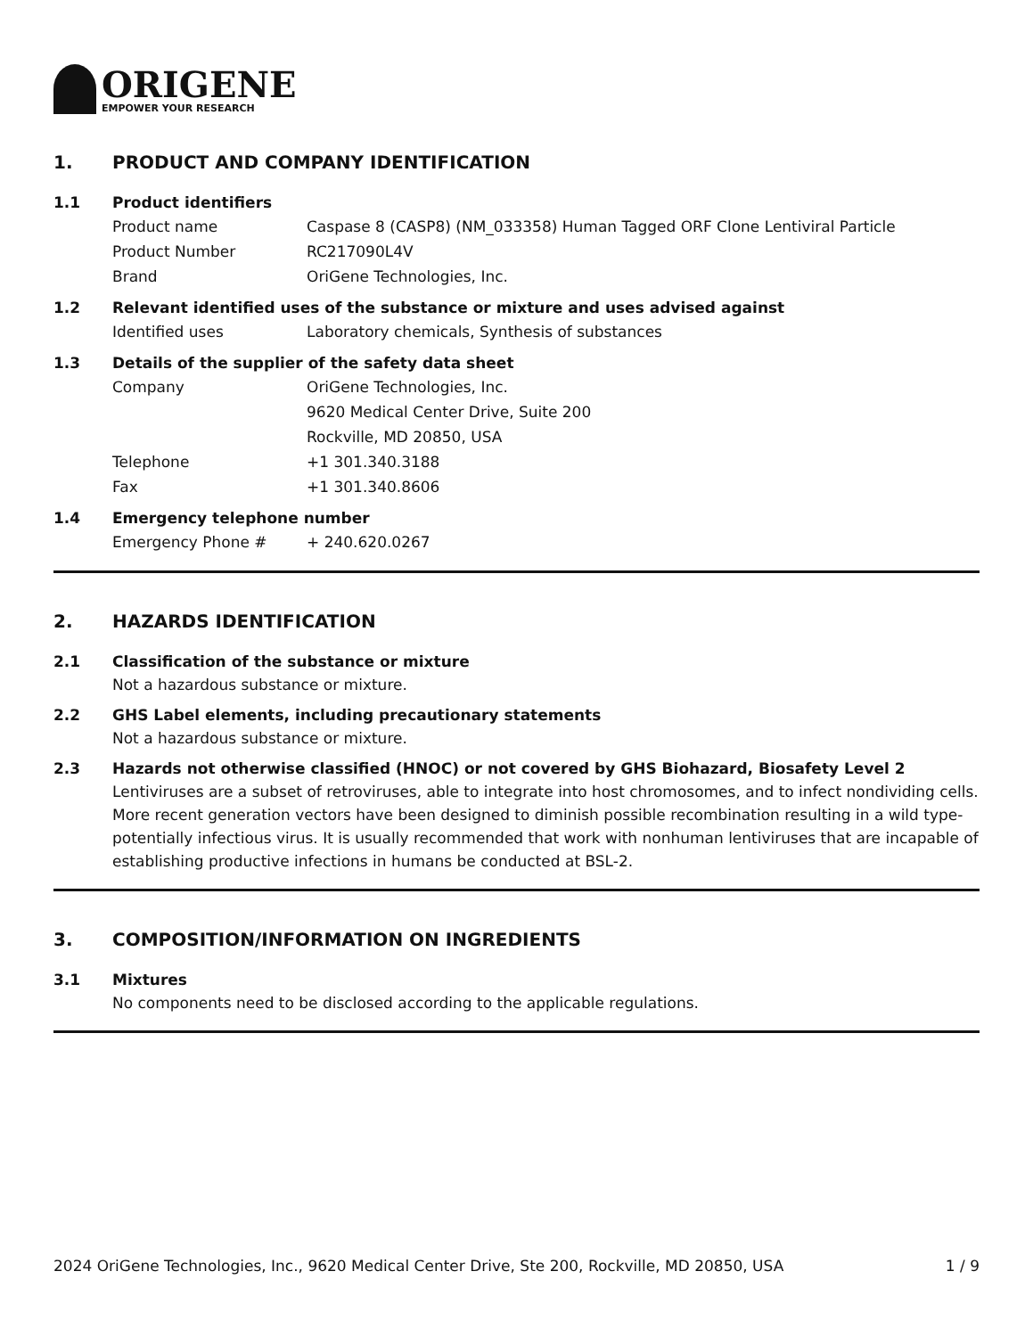ORIGENE
EMPOWER YOUR RESEARCH
1. PRODUCT AND COMPANY IDENTIFICATION
1.1 Product identifiers
Product name Caspase 8 (CASP8) (NM_033358) Human Tagged ORF Clone Lentiviral Particle
Product Number RC217090L4V
Brand OriGene Technologies, Inc.
1.2 Relevant identified uses of the substance or mixture and uses advised against
Identified uses Laboratory chemicals, Synthesis of substances
1.3 Details of the supplier of the safety data sheet
Company OriGene Technologies, Inc.
9620 Medical Center Drive, Suite 200
Rockville, MD 20850, USA
Telephone +1 301.340.3188
Fax +1 301.340.8606
1.4 Emergency telephone number
Emergency Phone # + 240.620.0267
2. HAZARDS IDENTIFICATION
2.1 Classification of the substance or mixture
Not a hazardous substance or mixture.
2.2 GHS Label elements, including precautionary statements
Not a hazardous substance or mixture.
2.3 Hazards not otherwise classified (HNOC) or not covered by GHS Biohazard, Biosafety Level 2
Lentiviruses are a subset of retroviruses, able to integrate into host chromosomes, and to infect nondividing cells. More recent generation vectors have been designed to diminish possible recombination resulting in a wild type- potentially infectious virus. It is usually recommended that work with nonhuman lentiviruses that are incapable of establishing productive infections in humans be conducted at BSL-2.
3. COMPOSITION/INFORMATION ON INGREDIENTS
3.1 Mixtures
No components need to be disclosed according to the applicable regulations.
2024 OriGene Technologies, Inc., 9620 Medical Center Drive, Ste 200, Rockville, MD 20850, USA 1 / 9